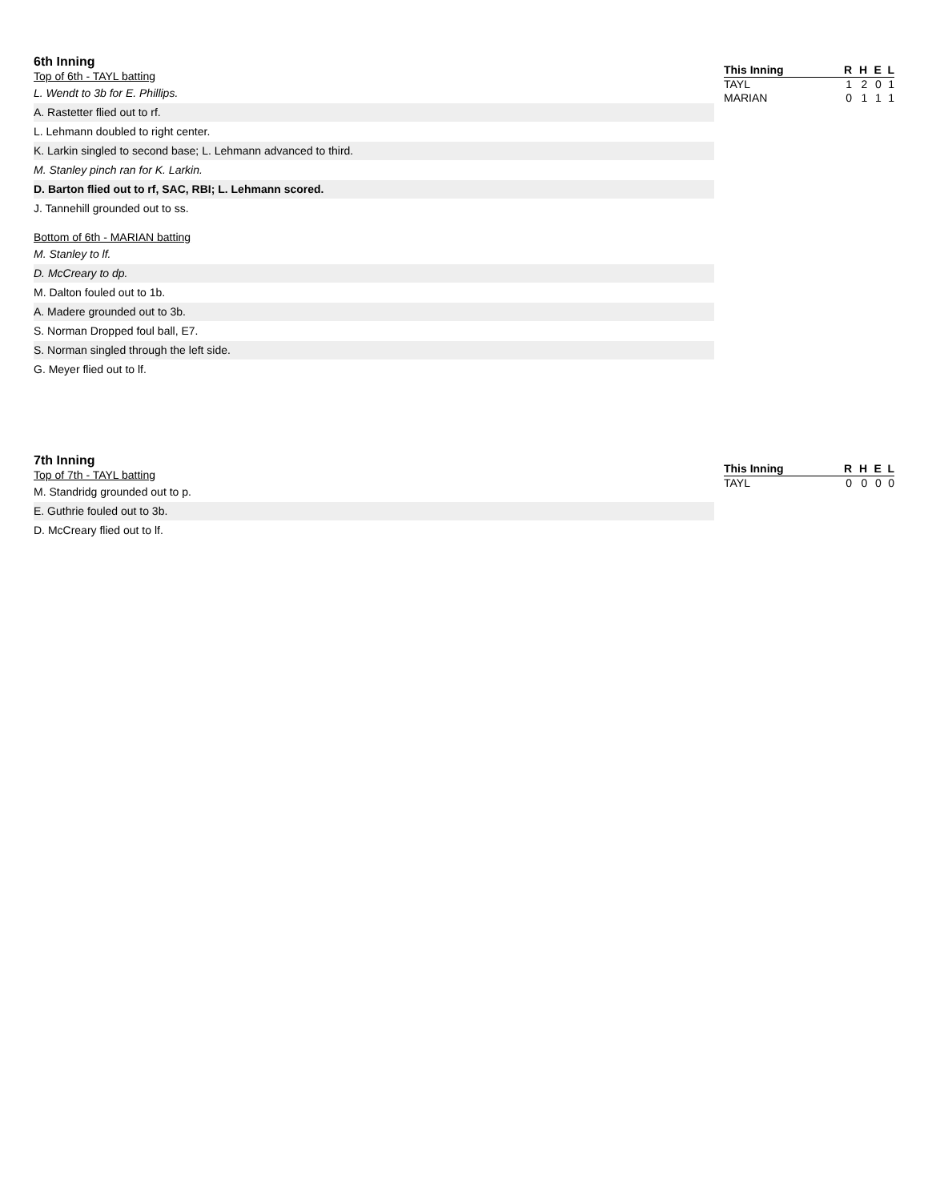6th Inning
Top of 6th - TAYL batting
L. Wendt to 3b for E. Phillips.
A. Rastetter flied out to rf.
L. Lehmann doubled to right center.
K. Larkin singled to second base; L. Lehmann advanced to third.
M. Stanley pinch ran for K. Larkin.
D. Barton flied out to rf, SAC, RBI; L. Lehmann scored.
J. Tannehill grounded out to ss.
Bottom of 6th - MARIAN batting
M. Stanley to lf.
D. McCreary to dp.
M. Dalton fouled out to 1b.
A. Madere grounded out to 3b.
S. Norman Dropped foul ball, E7.
S. Norman singled through the left side.
G. Meyer flied out to lf.
| This Inning | R | H | E | L |
| --- | --- | --- | --- | --- |
| TAYL | 1 | 2 | 0 | 1 |
| MARIAN | 0 | 1 | 1 | 1 |
7th Inning
Top of 7th - TAYL batting
M. Standridg grounded out to p.
E. Guthrie fouled out to 3b.
D. McCreary flied out to lf.
| This Inning | R | H | E | L |
| --- | --- | --- | --- | --- |
| TAYL | 0 | 0 | 0 | 0 |